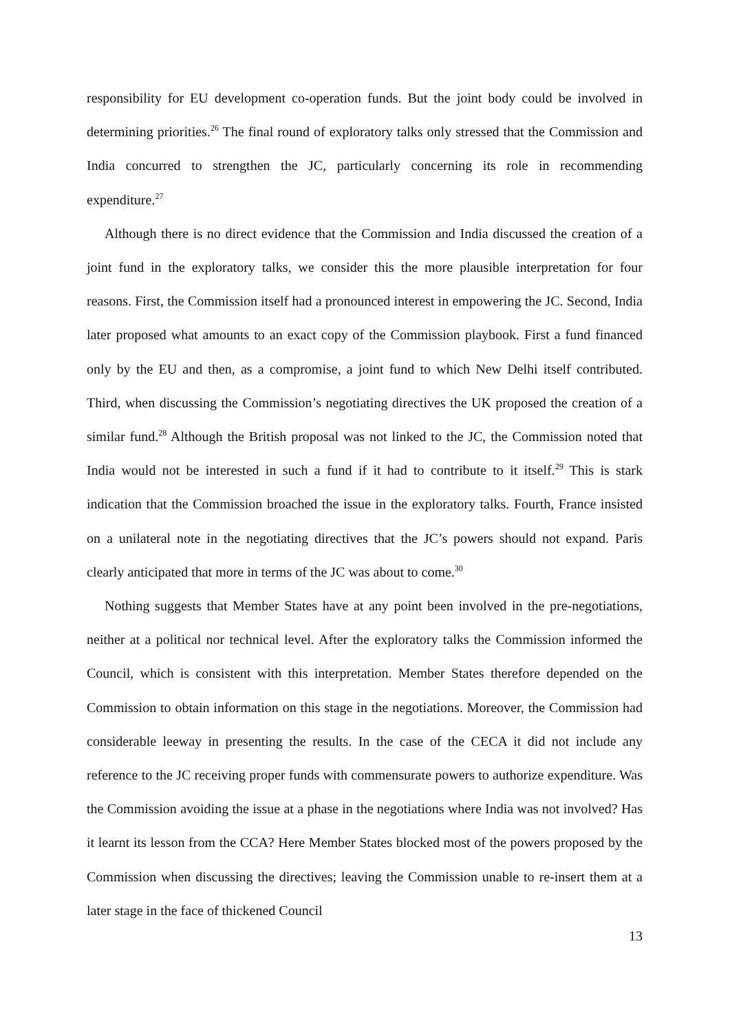responsibility for EU development co-operation funds. But the joint body could be involved in determining priorities.<sup>26</sup> The final round of exploratory talks only stressed that the Commission and India concurred to strengthen the JC, particularly concerning its role in recommending expenditure.<sup>27</sup>
Although there is no direct evidence that the Commission and India discussed the creation of a joint fund in the exploratory talks, we consider this the more plausible interpretation for four reasons. First, the Commission itself had a pronounced interest in empowering the JC. Second, India later proposed what amounts to an exact copy of the Commission playbook. First a fund financed only by the EU and then, as a compromise, a joint fund to which New Delhi itself contributed. Third, when discussing the Commission’s negotiating directives the UK proposed the creation of a similar fund.<sup>28</sup> Although the British proposal was not linked to the JC, the Commission noted that India would not be interested in such a fund if it had to contribute to it itself.<sup>29</sup> This is stark indication that the Commission broached the issue in the exploratory talks. Fourth, France insisted on a unilateral note in the negotiating directives that the JC’s powers should not expand. Paris clearly anticipated that more in terms of the JC was about to come.<sup>30</sup>
Nothing suggests that Member States have at any point been involved in the pre-negotiations, neither at a political nor technical level. After the exploratory talks the Commission informed the Council, which is consistent with this interpretation. Member States therefore depended on the Commission to obtain information on this stage in the negotiations. Moreover, the Commission had considerable leeway in presenting the results. In the case of the CECA it did not include any reference to the JC receiving proper funds with commensurate powers to authorize expenditure. Was the Commission avoiding the issue at a phase in the negotiations where India was not involved? Has it learnt its lesson from the CCA? Here Member States blocked most of the powers proposed by the Commission when discussing the directives; leaving the Commission unable to re-insert them at a later stage in the face of thickened Council
13